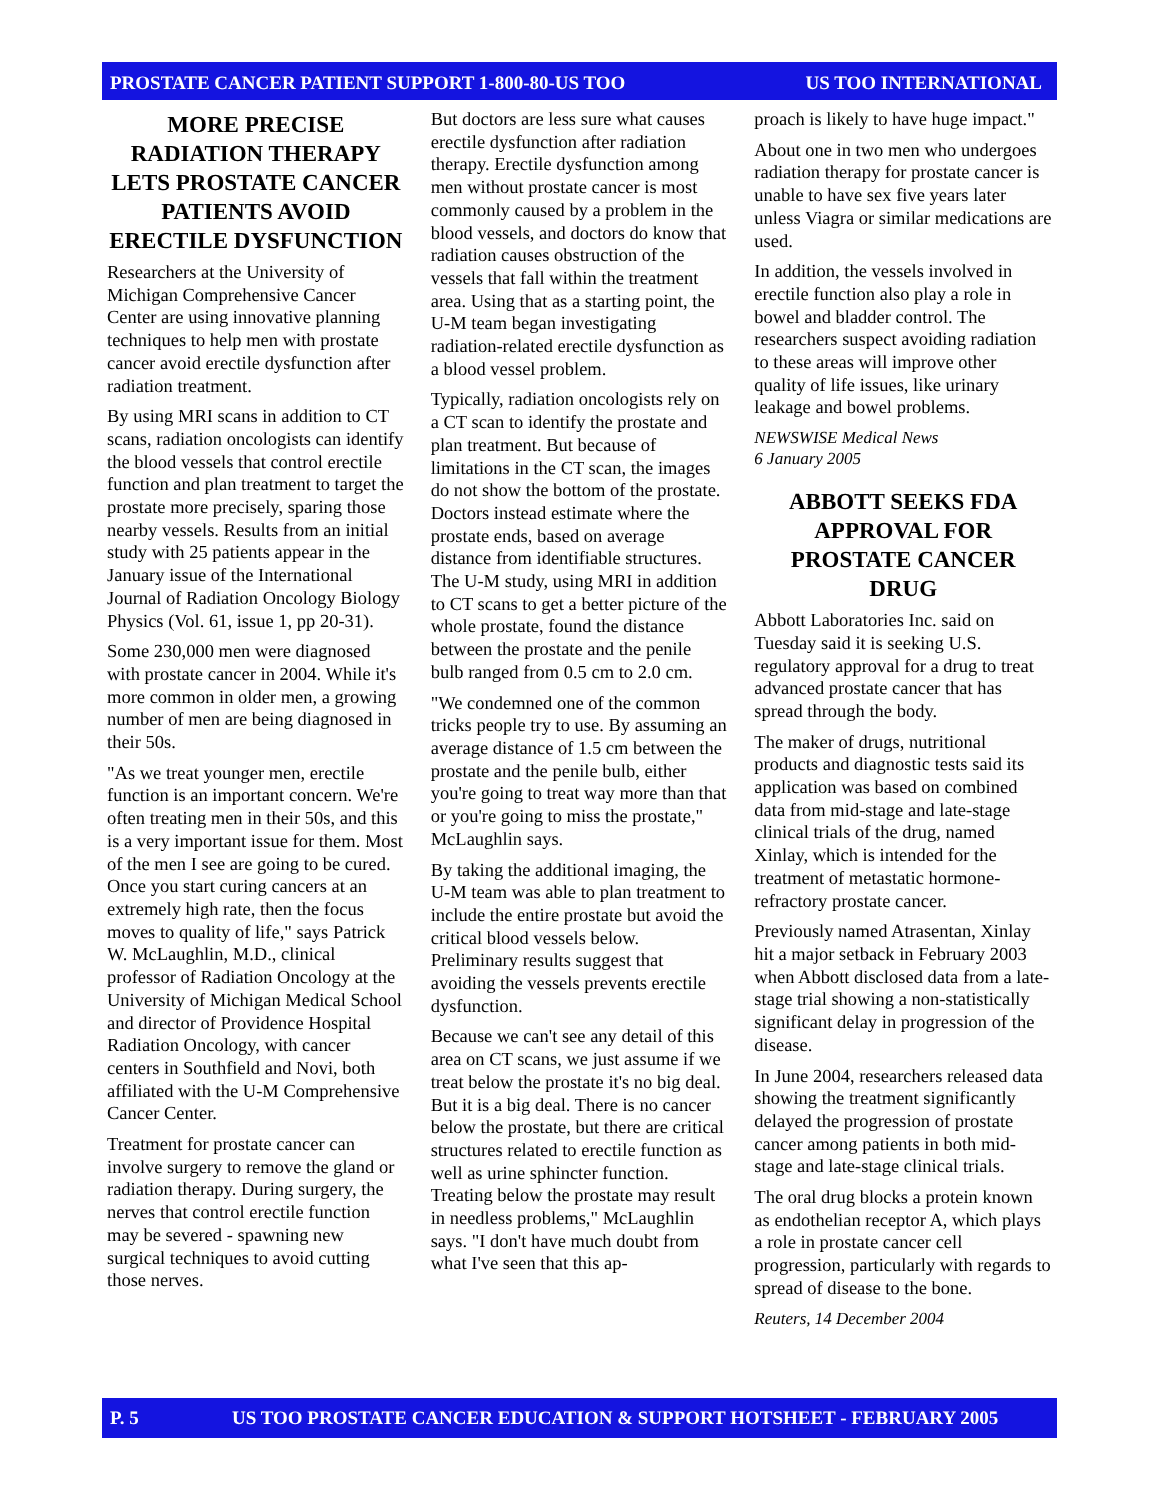PROSTATE CANCER PATIENT SUPPORT 1-800-80-US TOO US TOO INTERNATIONAL
MORE PRECISE RADIATION THERAPY LETS PROSTATE CANCER PATIENTS AVOID ERECTILE DYSFUNCTION
Researchers at the University of Michigan Comprehensive Cancer Center are using innovative planning techniques to help men with prostate cancer avoid erectile dysfunction after radiation treatment.
By using MRI scans in addition to CT scans, radiation oncologists can identify the blood vessels that control erectile function and plan treatment to target the prostate more precisely, sparing those nearby vessels. Results from an initial study with 25 patients appear in the January issue of the International Journal of Radiation Oncology Biology Physics (Vol. 61, issue 1, pp 20-31).
Some 230,000 men were diagnosed with prostate cancer in 2004. While it's more common in older men, a growing number of men are being diagnosed in their 50s.
"As we treat younger men, erectile function is an important concern. We're often treating men in their 50s, and this is a very important issue for them. Most of the men I see are going to be cured. Once you start curing cancers at an extremely high rate, then the focus moves to quality of life," says Patrick W. McLaughlin, M.D., clinical professor of Radiation Oncology at the University of Michigan Medical School and director of Providence Hospital Radiation Oncology, with cancer centers in Southfield and Novi, both affiliated with the U-M Comprehensive Cancer Center.
Treatment for prostate cancer can involve surgery to remove the gland or radiation therapy. During surgery, the nerves that control erectile function may be severed - spawning new surgical techniques to avoid cutting those nerves.
But doctors are less sure what causes erectile dysfunction after radiation therapy. Erectile dysfunction among men without prostate cancer is most commonly caused by a problem in the blood vessels, and doctors do know that radiation causes obstruction of the vessels that fall within the treatment area. Using that as a starting point, the U-M team began investigating radiation-related erectile dysfunction as a blood vessel problem.
Typically, radiation oncologists rely on a CT scan to identify the prostate and plan treatment. But because of limitations in the CT scan, the images do not show the bottom of the prostate. Doctors instead estimate where the prostate ends, based on average distance from identifiable structures. The U-M study, using MRI in addition to CT scans to get a better picture of the whole prostate, found the distance between the prostate and the penile bulb ranged from 0.5 cm to 2.0 cm.
"We condemned one of the common tricks people try to use. By assuming an average distance of 1.5 cm between the prostate and the penile bulb, either you're going to treat way more than that or you're going to miss the prostate," McLaughlin says.
By taking the additional imaging, the U-M team was able to plan treatment to include the entire prostate but avoid the critical blood vessels below. Preliminary results suggest that avoiding the vessels prevents erectile dysfunction.
Because we can't see any detail of this area on CT scans, we just assume if we treat below the prostate it's no big deal. But it is a big deal. There is no cancer below the prostate, but there are critical structures related to erectile function as well as urine sphincter function. Treating below the prostate may result in needless problems," McLaughlin says. "I don't have much doubt from what I've seen that this ap-
proach is likely to have huge impact."
About one in two men who undergoes radiation therapy for prostate cancer is unable to have sex five years later unless Viagra or similar medications are used.
In addition, the vessels involved in erectile function also play a role in bowel and bladder control. The researchers suspect avoiding radiation to these areas will improve other quality of life issues, like urinary leakage and bowel problems.
NEWSWISE Medical News
6 January 2005
ABBOTT SEEKS FDA APPROVAL FOR PROSTATE CANCER DRUG
Abbott Laboratories Inc. said on Tuesday said it is seeking U.S. regulatory approval for a drug to treat advanced prostate cancer that has spread through the body.
The maker of drugs, nutritional products and diagnostic tests said its application was based on combined data from mid-stage and late-stage clinical trials of the drug, named Xinlay, which is intended for the treatment of metastatic hormone-refractory prostate cancer.
Previously named Atrasentan, Xinlay hit a major setback in February 2003 when Abbott disclosed data from a late-stage trial showing a non-statistically significant delay in progression of the disease.
In June 2004, researchers released data showing the treatment significantly delayed the progression of prostate cancer among patients in both mid-stage and late-stage clinical trials.
The oral drug blocks a protein known as endothelian receptor A, which plays a role in prostate cancer cell progression, particularly with regards to spread of disease to the bone.
Reuters, 14 December 2004
P. 5 US TOO PROSTATE CANCER EDUCATION & SUPPORT HOTSHEET - FEBRUARY 2005